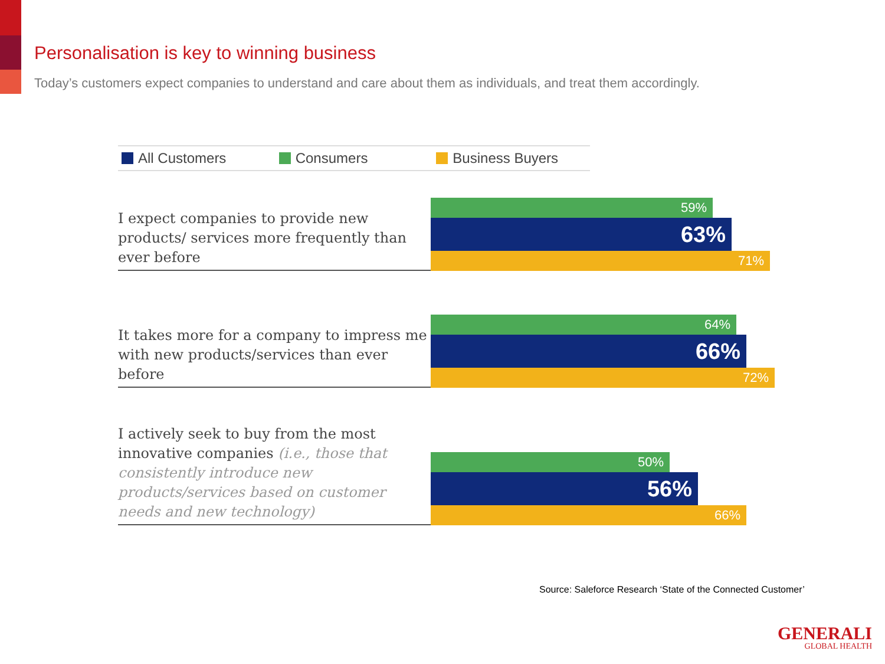Personalisation is key to winning business
Today’s customers expect companies to understand and care about them as individuals, and treat them accordingly.
All Customers Consumers Business Buyers
I expect companies to provide new products/ services more frequently than ever before
59%
63%
71%
It takes more for a company to impress me with new products/services than ever before
64%
66%
72%
I actively seek to buy from the most innovative companies (i.e., those that consistently introduce new products/services based on customer needs and new technology)
50%
56%
66%
Source: Saleforce Research ‘State of the Connected Customer’
GENERALI
GLOBAL HEALTH